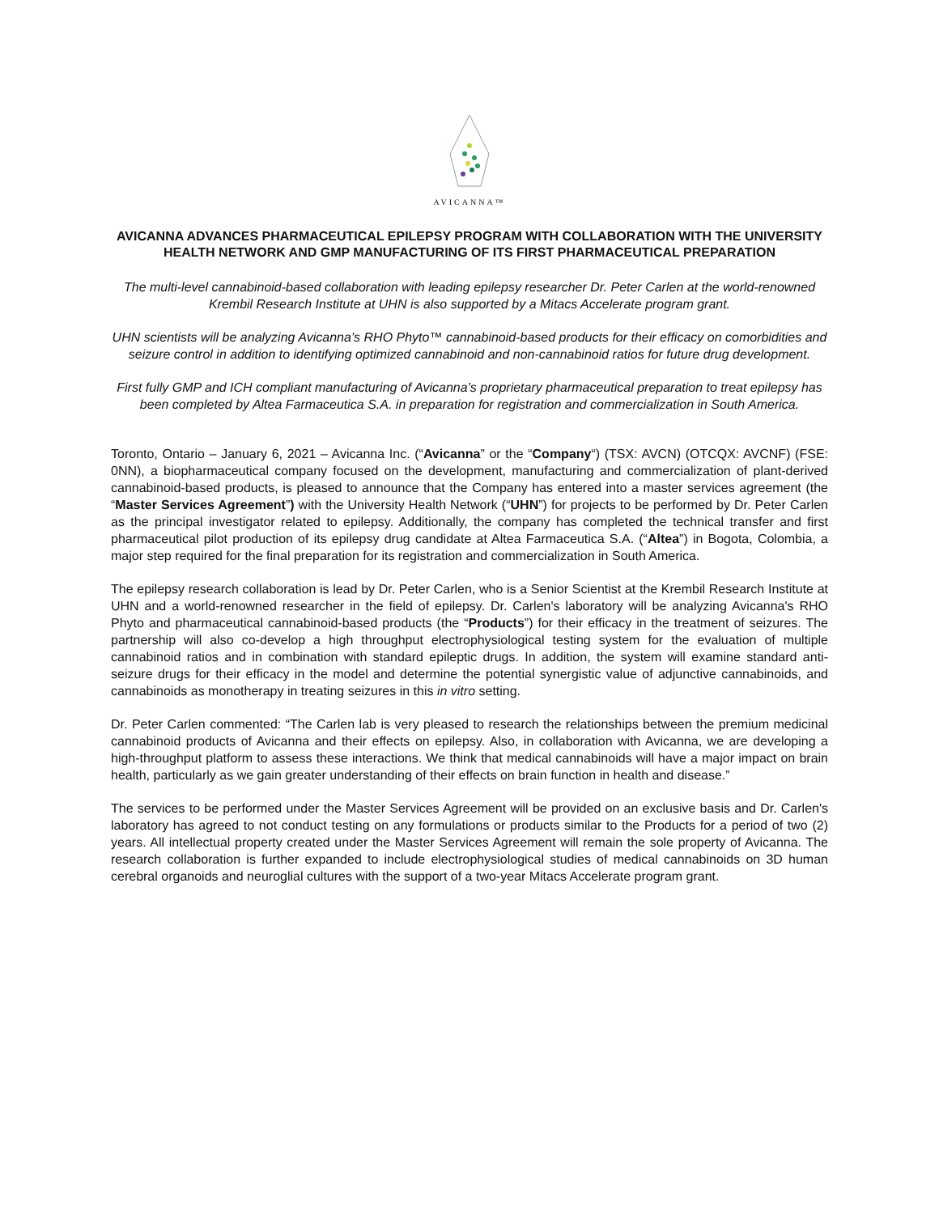AVICANNA™
AVICANNA ADVANCES PHARMACEUTICAL EPILEPSY PROGRAM WITH COLLABORATION WITH THE UNIVERSITY HEALTH NETWORK AND GMP MANUFACTURING OF ITS FIRST PHARMACEUTICAL PREPARATION
The multi-level cannabinoid-based collaboration with leading epilepsy researcher Dr. Peter Carlen at the world-renowned Krembil Research Institute at UHN is also supported by a Mitacs Accelerate program grant.
UHN scientists will be analyzing Avicanna’s RHO Phyto™ cannabinoid-based products for their efficacy on comorbidities and seizure control in addition to identifying optimized cannabinoid and non-cannabinoid ratios for future drug development.
First fully GMP and ICH compliant manufacturing of Avicanna’s proprietary pharmaceutical preparation to treat epilepsy has been completed by Altea Farmaceutica S.A. in preparation for registration and commercialization in South America.
Toronto, Ontario – January 6, 2021 – Avicanna Inc. (“Avicanna” or the “Company“) (TSX: AVCN) (OTCQX: AVCNF) (FSE: 0NN), a biopharmaceutical company focused on the development, manufacturing and commercialization of plant-derived cannabinoid-based products, is pleased to announce that the Company has entered into a master services agreement (the “Master Services Agreement”) with the University Health Network (“UHN”) for projects to be performed by Dr. Peter Carlen as the principal investigator related to epilepsy. Additionally, the company has completed the technical transfer and first pharmaceutical pilot production of its epilepsy drug candidate at Altea Farmaceutica S.A. (“Altea”) in Bogota, Colombia, a major step required for the final preparation for its registration and commercialization in South America.
The epilepsy research collaboration is lead by Dr. Peter Carlen, who is a Senior Scientist at the Krembil Research Institute at UHN and a world-renowned researcher in the field of epilepsy. Dr. Carlen's laboratory will be analyzing Avicanna's RHO Phyto and pharmaceutical cannabinoid-based products (the “Products”) for their efficacy in the treatment of seizures. The partnership will also co-develop a high throughput electrophysiological testing system for the evaluation of multiple cannabinoid ratios and in combination with standard epileptic drugs. In addition, the system will examine standard anti-seizure drugs for their efficacy in the model and determine the potential synergistic value of adjunctive cannabinoids, and cannabinoids as monotherapy in treating seizures in this in vitro setting.
Dr. Peter Carlen commented: “The Carlen lab is very pleased to research the relationships between the premium medicinal cannabinoid products of Avicanna and their effects on epilepsy. Also, in collaboration with Avicanna, we are developing a high-throughput platform to assess these interactions. We think that medical cannabinoids will have a major impact on brain health, particularly as we gain greater understanding of their effects on brain function in health and disease.”
The services to be performed under the Master Services Agreement will be provided on an exclusive basis and Dr. Carlen's laboratory has agreed to not conduct testing on any formulations or products similar to the Products for a period of two (2) years. All intellectual property created under the Master Services Agreement will remain the sole property of Avicanna. The research collaboration is further expanded to include electrophysiological studies of medical cannabinoids on 3D human cerebral organoids and neuroglial cultures with the support of a two-year Mitacs Accelerate program grant.